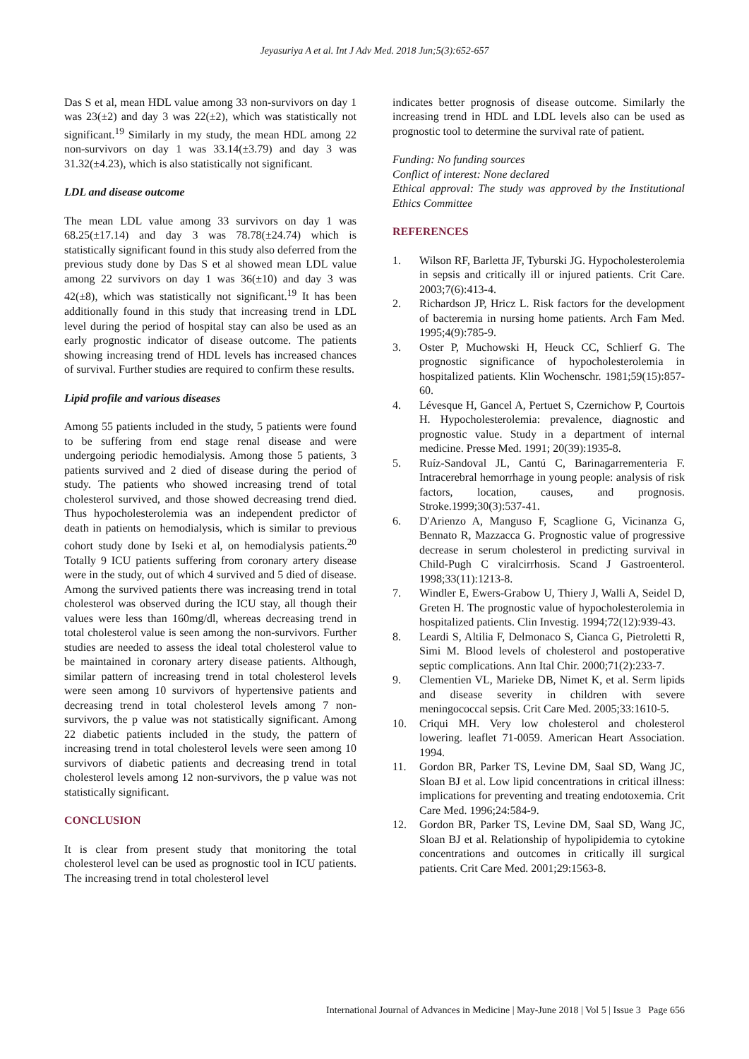Jeyasuriya A et al. Int J Adv Med. 2018 Jun;5(3):652-657
Das S et al, mean HDL value among 33 non-survivors on day 1 was 23(±2) and day 3 was 22(±2), which was statistically not significant.<sup>19</sup> Similarly in my study, the mean HDL among 22 non-survivors on day 1 was 33.14(±3.79) and day 3 was 31.32(±4.23), which is also statistically not significant.
LDL and disease outcome
The mean LDL value among 33 survivors on day 1 was 68.25(±17.14) and day 3 was 78.78(±24.74) which is statistically significant found in this study also deferred from the previous study done by Das S et al showed mean LDL value among 22 survivors on day 1 was 36(±10) and day 3 was 42(±8), which was statistically not significant.<sup>19</sup> It has been additionally found in this study that increasing trend in LDL level during the period of hospital stay can also be used as an early prognostic indicator of disease outcome. The patients showing increasing trend of HDL levels has increased chances of survival. Further studies are required to confirm these results.
Lipid profile and various diseases
Among 55 patients included in the study, 5 patients were found to be suffering from end stage renal disease and were undergoing periodic hemodialysis. Among those 5 patients, 3 patients survived and 2 died of disease during the period of study. The patients who showed increasing trend of total cholesterol survived, and those showed decreasing trend died. Thus hypocholesterolemia was an independent predictor of death in patients on hemodialysis, which is similar to previous cohort study done by Iseki et al, on hemodialysis patients.<sup>20</sup> Totally 9 ICU patients suffering from coronary artery disease were in the study, out of which 4 survived and 5 died of disease. Among the survived patients there was increasing trend in total cholesterol was observed during the ICU stay, all though their values were less than 160mg/dl, whereas decreasing trend in total cholesterol value is seen among the non-survivors. Further studies are needed to assess the ideal total cholesterol value to be maintained in coronary artery disease patients. Although, similar pattern of increasing trend in total cholesterol levels were seen among 10 survivors of hypertensive patients and decreasing trend in total cholesterol levels among 7 non-survivors, the p value was not statistically significant. Among 22 diabetic patients included in the study, the pattern of increasing trend in total cholesterol levels were seen among 10 survivors of diabetic patients and decreasing trend in total cholesterol levels among 12 non-survivors, the p value was not statistically significant.
CONCLUSION
It is clear from present study that monitoring the total cholesterol level can be used as prognostic tool in ICU patients. The increasing trend in total cholesterol level
indicates better prognosis of disease outcome. Similarly the increasing trend in HDL and LDL levels also can be used as prognostic tool to determine the survival rate of patient.
Funding: No funding sources
Conflict of interest: None declared
Ethical approval: The study was approved by the Institutional Ethics Committee
REFERENCES
1. Wilson RF, Barletta JF, Tyburski JG. Hypocholesterolemia in sepsis and critically ill or injured patients. Crit Care. 2003;7(6):413-4.
2. Richardson JP, Hricz L. Risk factors for the development of bacteremia in nursing home patients. Arch Fam Med. 1995;4(9):785-9.
3. Oster P, Muchowski H, Heuck CC, Schlierf G. The prognostic significance of hypocholesterolemia in hospitalized patients. Klin Wochenschr. 1981;59(15):857-60.
4. Lévesque H, Gancel A, Pertuet S, Czernichow P, Courtois H. Hypocholesterolemia: prevalence, diagnostic and prognostic value. Study in a department of internal medicine. Presse Med. 1991; 20(39):1935-8.
5. Ruíz-Sandoval JL, Cantú C, Barinagarrementeria F. Intracerebral hemorrhage in young people: analysis of risk factors, location, causes, and prognosis. Stroke.1999;30(3):537-41.
6. D'Arienzo A, Manguso F, Scaglione G, Vicinanza G, Bennato R, Mazzacca G. Prognostic value of progressive decrease in serum cholesterol in predicting survival in Child-Pugh C viralcirrhosis. Scand J Gastroenterol. 1998;33(11):1213-8.
7. Windler E, Ewers-Grabow U, Thiery J, Walli A, Seidel D, Greten H. The prognostic value of hypocholesterolemia in hospitalized patients. Clin Investig. 1994;72(12):939-43.
8. Leardi S, Altilia F, Delmonaco S, Cianca G, Pietroletti R, Simi M. Blood levels of cholesterol and postoperative septic complications. Ann Ital Chir. 2000;71(2):233-7.
9. Clementien VL, Marieke DB, Nimet K, et al. Serm lipids and disease severity in children with severe meningococcal sepsis. Crit Care Med. 2005;33:1610-5.
10. Criqui MH. Very low cholesterol and cholesterol lowering. leaflet 71-0059. American Heart Association. 1994.
11. Gordon BR, Parker TS, Levine DM, Saal SD, Wang JC, Sloan BJ et al. Low lipid concentrations in critical illness: implications for preventing and treating endotoxemia. Crit Care Med. 1996;24:584-9.
12. Gordon BR, Parker TS, Levine DM, Saal SD, Wang JC, Sloan BJ et al. Relationship of hypolipidemia to cytokine concentrations and outcomes in critically ill surgical patients. Crit Care Med. 2001;29:1563-8.
International Journal of Advances in Medicine | May-June 2018 | Vol 5 | Issue 3 Page 656